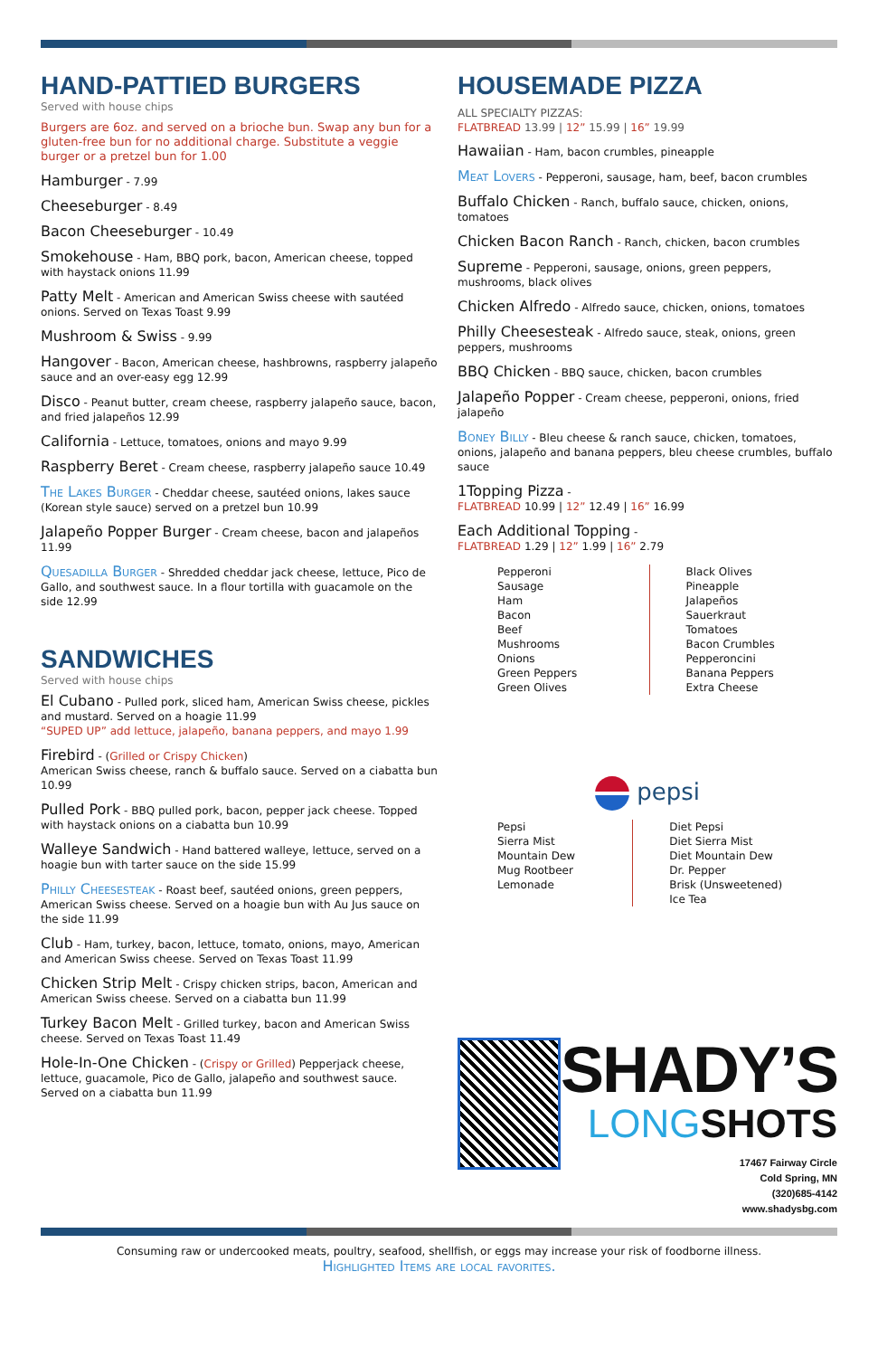HAND-PATTIED BURGERS
Served with house chips
Burgers are 6oz. and served on a brioche bun. Swap any bun for a gluten-free bun for no additional charge. Substitute a veggie burger or a pretzel bun for 1.00
Hamburger - 7.99
Cheeseburger - 8.49
Bacon Cheeseburger - 10.49
Smokehouse - Ham, BBQ pork, bacon, American cheese, topped with haystack onions 11.99
Patty Melt - American and American Swiss cheese with sautéed onions. Served on Texas Toast 9.99
Mushroom & Swiss - 9.99
Hangover - Bacon, American cheese, hashbrowns, raspberry jalapeño sauce and an over-easy egg 12.99
Disco - Peanut butter, cream cheese, raspberry jalapeño sauce, bacon, and fried jalapeños 12.99
California - Lettuce, tomatoes, onions and mayo 9.99
Raspberry Beret - Cream cheese, raspberry jalapeño sauce 10.49
The Lakes Burger - Cheddar cheese, sautéed onions, lakes sauce (Korean style sauce) served on a pretzel bun 10.99
Jalapeño Popper Burger - Cream cheese, bacon and jalapeños 11.99
Quesadilla Burger - Shredded cheddar jack cheese, lettuce, Pico de Gallo, and southwest sauce. In a flour tortilla with guacamole on the side 12.99
SANDWICHES
Served with house chips
El Cubano - Pulled pork, sliced ham, American Swiss cheese, pickles and mustard. Served on a hoagie 11.99
“SUPED UP” add lettuce, jalapeño, banana peppers, and mayo 1.99
Firebird - (Grilled or Crispy Chicken)
American Swiss cheese, ranch & buffalo sauce. Served on a ciabatta bun 10.99
Pulled Pork - BBQ pulled pork, bacon, pepper jack cheese. Topped with haystack onions on a ciabatta bun 10.99
Walleye Sandwich - Hand battered walleye, lettuce, served on a hoagie bun with tarter sauce on the side 15.99
Philly Cheesesteak - Roast beef, sautéed onions, green peppers, American Swiss cheese. Served on a hoagie bun with Au Jus sauce on the side 11.99
Club - Ham, turkey, bacon, lettuce, tomato, onions, mayo, American and American Swiss cheese. Served on Texas Toast 11.99
Chicken Strip Melt - Crispy chicken strips, bacon, American and American Swiss cheese. Served on a ciabatta bun 11.99
Turkey Bacon Melt - Grilled turkey, bacon and American Swiss cheese. Served on Texas Toast 11.49
Hole-In-One Chicken - (Crispy or Grilled) Pepperjack cheese, lettuce, guacamole, Pico de Gallo, jalapeño and southwest sauce. Served on a ciabatta bun 11.99
HOUSEMADE PIZZA
ALL SPECIALTY PIZZAS:
FLATBREAD 13.99 | 12” 15.99 | 16” 19.99
Hawaiian - Ham, bacon crumbles, pineapple
Meat Lovers - Pepperoni, sausage, ham, beef, bacon crumbles
Buffalo Chicken - Ranch, buffalo sauce, chicken, onions, tomatoes
Chicken Bacon Ranch - Ranch, chicken, bacon crumbles
Supreme - Pepperoni, sausage, onions, green peppers, mushrooms, black olives
Chicken Alfredo - Alfredo sauce, chicken, onions, tomatoes
Philly Cheesesteak - Alfredo sauce, steak, onions, green peppers, mushrooms
BBQ Chicken - BBQ sauce, chicken, bacon crumbles
Jalapeño Popper - Cream cheese, pepperoni, onions, fried jalapeño
Boney Billy - Bleu cheese & ranch sauce, chicken, tomatoes, onions, jalapeño and banana peppers, bleu cheese crumbles, buffalo sauce
1Topping Pizza -
FLATBREAD 10.99 | 12” 12.49 | 16” 16.99
Each Additional Topping -
FLATBREAD 1.29 | 12” 1.99 | 16” 2.79
Pepperoni
Sausage
Ham
Bacon
Beef
Mushrooms
Onions
Green Peppers
Green Olives
Black Olives
Pineapple
Jalapeños
Sauerkraut
Tomatoes
Bacon Crumbles
Pepperoncini
Banana Peppers
Extra Cheese
pepsi
Pepsi
Sierra Mist
Mountain Dew
Mug Rootbeer
Lemonade
Diet Pepsi
Diet Sierra Mist
Diet Mountain Dew
Dr. Pepper
Brisk (Unsweetened) Ice Tea
SHADY’S
LONG SHOTS
17467 Fairway Circle
Cold Spring, MN
(320)685-4142
www.shadysbg.com
Consuming raw or undercooked meats, poultry, seafood, shellfish, or eggs may increase your risk of foodborne illness.
Highlighted Items are local favorites.